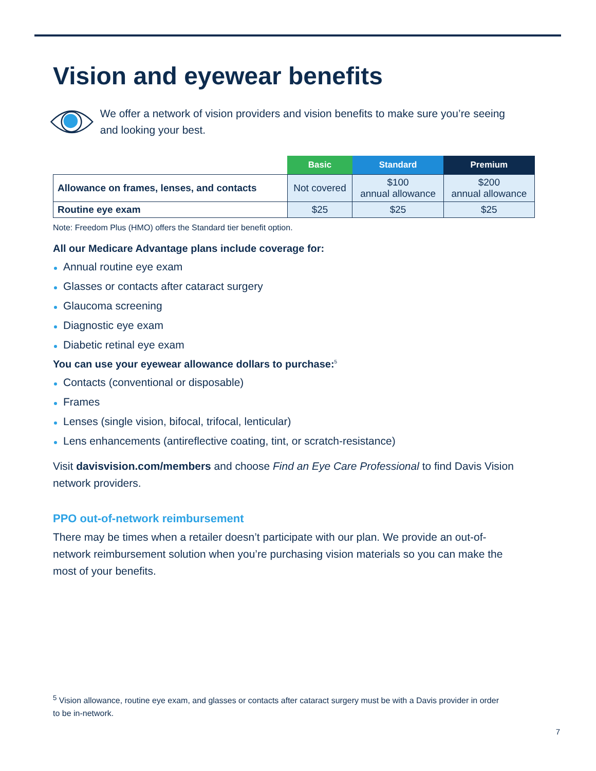Vision and eyewear benefits
We offer a network of vision providers and vision benefits to make sure you’re seeing and looking your best.
| | Basic | Standard | Premium |
| --- | --- | --- | --- |
| Allowance on frames, lenses, and contacts | Not covered | $100 annual allowance | $200 annual allowance |
| Routine eye exam | $25 | $25 | $25 |
Note: Freedom Plus (HMO) offers the Standard tier benefit option.
All our Medicare Advantage plans include coverage for:
Annual routine eye exam
Glasses or contacts after cataract surgery
Glaucoma screening
Diagnostic eye exam
Diabetic retinal eye exam
You can use your eyewear allowance dollars to purchase:<sup>5</sup>
Contacts (conventional or disposable)
Frames
Lenses (single vision, bifocal, trifocal, lenticular)
Lens enhancements (antireflective coating, tint, or scratch-resistance)
Visit davisvision.com/members and choose Find an Eye Care Professional to find Davis Vision network providers.
PPO out-of-network reimbursement
There may be times when a retailer doesn’t participate with our plan. We provide an out-of-network reimbursement solution when you’re purchasing vision materials so you can make the most of your benefits.
<sup>5</sup> Vision allowance, routine eye exam, and glasses or contacts after cataract surgery must be with a Davis provider in order to be in-network.
7